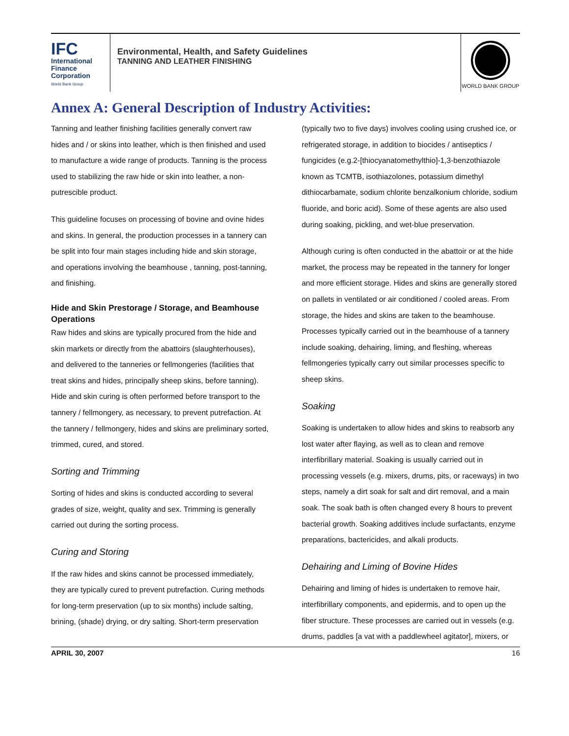IFC
International
Finance
Corporation
World Bank Group
Environmental, Health, and Safety Guidelines
TANNING AND LEATHER FINISHING
WORLD BANK GROUP
Annex A: General Description of Industry Activities:
Tanning and leather finishing facilities generally convert raw hides and / or skins into leather, which is then finished and used to manufacture a wide range of products. Tanning is the process used to stabilizing the raw hide or skin into leather, a non-putrescible product.
This guideline focuses on processing of bovine and ovine hides and skins. In general, the production processes in a tannery can be split into four main stages including hide and skin storage, and operations involving the beamhouse , tanning, post-tanning, and finishing.
Hide and Skin Prestorage / Storage, and Beamhouse Operations
Raw hides and skins are typically procured from the hide and skin markets or directly from the abattoirs (slaughterhouses), and delivered to the tanneries or fellmongeries (facilities that treat skins and hides, principally sheep skins, before tanning). Hide and skin curing is often performed before transport to the tannery / fellmongery, as necessary, to prevent putrefaction. At the tannery / fellmongery, hides and skins are preliminary sorted, trimmed, cured, and stored.
Sorting and Trimming
Sorting of hides and skins is conducted according to several grades of size, weight, quality and sex. Trimming is generally carried out during the sorting process.
Curing and Storing
If the raw hides and skins cannot be processed immediately, they are typically cured to prevent putrefaction. Curing methods for long-term preservation (up to six months) include salting, brining, (shade) drying, or dry salting. Short-term preservation
(typically two to five days) involves cooling using crushed ice, or refrigerated storage, in addition to biocides / antiseptics / fungicides (e.g.2-[thiocyanatomethylthio]-1,3-benzothiazole known as TCMTB, isothiazolones, potassium dimethyl dithiocarbamate, sodium chlorite benzalkonium chloride, sodium fluoride, and boric acid). Some of these agents are also used during soaking, pickling, and wet-blue preservation.
Although curing is often conducted in the abattoir or at the hide market, the process may be repeated in the tannery for longer and more efficient storage. Hides and skins are generally stored on pallets in ventilated or air conditioned / cooled areas. From storage, the hides and skins are taken to the beamhouse. Processes typically carried out in the beamhouse of a tannery include soaking, dehairing, liming, and fleshing, whereas fellmongeries typically carry out similar processes specific to sheep skins.
Soaking
Soaking is undertaken to allow hides and skins to reabsorb any lost water after flaying, as well as to clean and remove interfibrillary material. Soaking is usually carried out in processing vessels (e.g. mixers, drums, pits, or raceways) in two steps, namely a dirt soak for salt and dirt removal, and a main soak. The soak bath is often changed every 8 hours to prevent bacterial growth. Soaking additives include surfactants, enzyme preparations, bactericides, and alkali products.
Dehairing and Liming of Bovine Hides
Dehairing and liming of hides is undertaken to remove hair, interfibrillary components, and epidermis, and to open up the fiber structure. These processes are carried out in vessels (e.g. drums, paddles [a vat with a paddlewheel agitator], mixers, or
APRIL 30, 2007 16